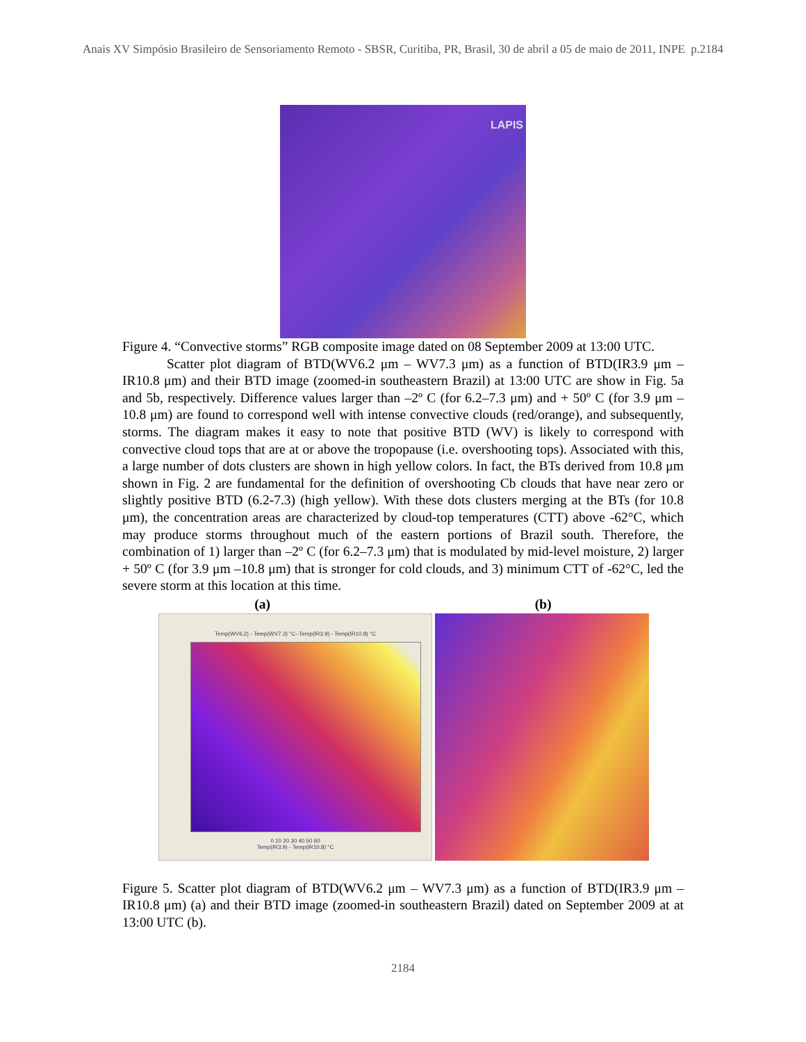Anais XV Simpósio Brasileiro de Sensoriamento Remoto - SBSR, Curitiba, PR, Brasil, 30 de abril a 05 de maio de 2011, INPE p.2184
LAPIS
Figure 4. “Convective storms” RGB composite image dated on 08 September 2009 at 13:00 UTC.
Scatter plot diagram of BTD(WV6.2 μm – WV7.3 μm) as a function of BTD(IR3.9 μm –IR10.8 μm) and their BTD image (zoomed-in southeastern Brazil) at 13:00 UTC are show in Fig. 5a and 5b, respectively. Difference values larger than –2º C (for 6.2–7.3 μm) and + 50º C (for 3.9 μm –10.8 μm) are found to correspond well with intense convective clouds (red/orange), and subsequently, storms. The diagram makes it easy to note that positive BTD (WV) is likely to correspond with convective cloud tops that are at or above the tropopause (i.e. overshooting tops). Associated with this, a large number of dots clusters are shown in high yellow colors. In fact, the BTs derived from 10.8 μm shown in Fig. 2 are fundamental for the definition of overshooting Cb clouds that have near zero or slightly positive BTD (6.2-7.3) (high yellow). With these dots clusters merging at the BTs (for 10.8 μm), the concentration areas are characterized by cloud-top temperatures (CTT) above -62°C, which may produce storms throughout much of the eastern portions of Brazil south. Therefore, the combination of 1) larger than –2º C (for 6.2–7.3 μm) that is modulated by mid-level moisture, 2) larger + 50º C (for 3.9 μm –10.8 μm) that is stronger for cold clouds, and 3) minimum CTT of -62°C, led the severe storm at this location at this time.
(a) (b)
Temp(WV6.2) - Temp(WV7.3) °C--Temp(IR3.9) - Temp(IR10.8) °C
0 10 20 30 40 50 60
Temp(IR3.9) - Temp(IR10.8) °C
Figure 5. Scatter plot diagram of BTD(WV6.2 μm – WV7.3 μm) as a function of BTD(IR3.9 μm –IR10.8 μm) (a) and their BTD image (zoomed-in southeastern Brazil) dated on September 2009 at at 13:00 UTC (b).
2184